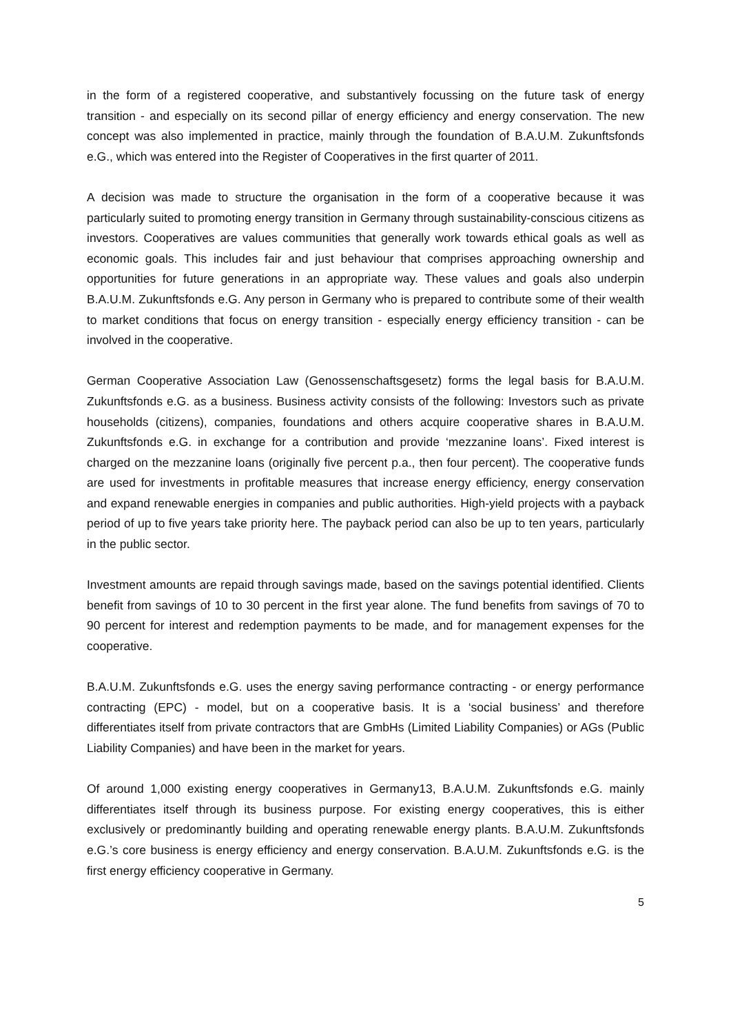in the form of a registered cooperative, and substantively focussing on the future task of energy transition - and especially on its second pillar of energy efficiency and energy conservation. The new concept was also implemented in practice, mainly through the foundation of B.A.U.M. Zukunftsfonds e.G., which was entered into the Register of Cooperatives in the first quarter of 2011.
A decision was made to structure the organisation in the form of a cooperative because it was particularly suited to promoting energy transition in Germany through sustainability-conscious citizens as investors. Cooperatives are values communities that generally work towards ethical goals as well as economic goals. This includes fair and just behaviour that comprises approaching ownership and opportunities for future generations in an appropriate way. These values and goals also underpin B.A.U.M. Zukunftsfonds e.G. Any person in Germany who is prepared to contribute some of their wealth to market conditions that focus on energy transition - especially energy efficiency transition - can be involved in the cooperative.
German Cooperative Association Law (Genossenschaftsgesetz) forms the legal basis for B.A.U.M. Zukunftsfonds e.G. as a business. Business activity consists of the following: Investors such as private households (citizens), companies, foundations and others acquire cooperative shares in B.A.U.M. Zukunftsfonds e.G. in exchange for a contribution and provide ‘mezzanine loans’. Fixed interest is charged on the mezzanine loans (originally five percent p.a., then four percent). The cooperative funds are used for investments in profitable measures that increase energy efficiency, energy conservation and expand renewable energies in companies and public authorities. High-yield projects with a payback period of up to five years take priority here. The payback period can also be up to ten years, particularly in the public sector.
Investment amounts are repaid through savings made, based on the savings potential identified. Clients benefit from savings of 10 to 30 percent in the first year alone. The fund benefits from savings of 70 to 90 percent for interest and redemption payments to be made, and for management expenses for the cooperative.
B.A.U.M. Zukunftsfonds e.G. uses the energy saving performance contracting - or energy performance contracting (EPC) - model, but on a cooperative basis. It is a ‘social business’ and therefore differentiates itself from private contractors that are GmbHs (Limited Liability Companies) or AGs (Public Liability Companies) and have been in the market for years.
Of around 1,000 existing energy cooperatives in Germany13, B.A.U.M. Zukunftsfonds e.G. mainly differentiates itself through its business purpose. For existing energy cooperatives, this is either exclusively or predominantly building and operating renewable energy plants. B.A.U.M. Zukunftsfonds e.G.’s core business is energy efficiency and energy conservation. B.A.U.M. Zukunftsfonds e.G. is the first energy efficiency cooperative in Germany.
5